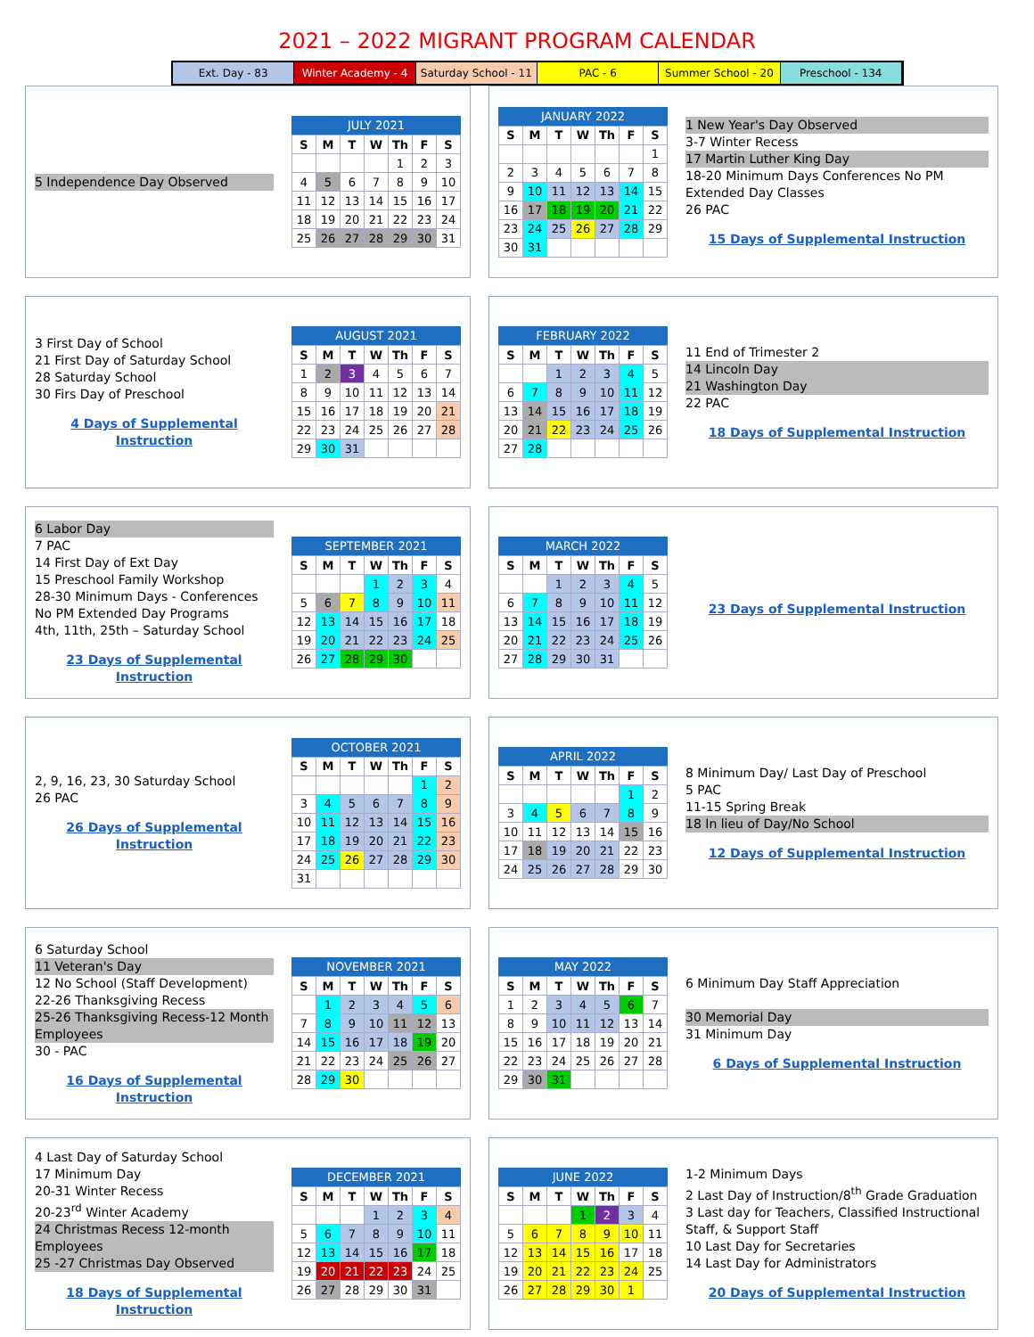2021 – 2022 MIGRANT PROGRAM CALENDAR
Ext. Day - 83 Winter Academy - 4 Saturday School - 11 PAC - 6 Summer School - 20 Preschool - 134
5 Independence Day Observed
JULY 2021
| S | M | T | W | Th | F | S |
| --- | --- | --- | --- | --- | --- | --- |
| | | | | 1 | 2 | 3 |
| 4 | 5 | 6 | 7 | 8 | 9 | 10 |
| 11 | 12 | 13 | 14 | 15 | 16 | 17 |
| 18 | 19 | 20 | 21 | 22 | 23 | 24 |
| 25 | 26 | 27 | 28 | 29 | 30 | 31 |
JANUARY 2022
| S | M | T | W | Th | F | S |
| --- | --- | --- | --- | --- | --- | --- |
| | | | | | | 1 |
| 2 | 3 | 4 | 5 | 6 | 7 | 8 |
| 9 | 10 | 11 | 12 | 13 | 14 | 15 |
| 16 | 17 | 18 | 19 | 20 | 21 | 22 |
| 23 | 24 | 25 | 26 | 27 | 28 | 29 |
| 30 | 31 | | | | | |
1 New Year's Day Observed
3-7 Winter Recess
17 Martin Luther King Day
18-20 Minimum Days Conferences No PM Extended Day Classes
26 PAC
15 Days of Supplemental Instruction
3 First Day of School
21 First Day of Saturday School
28 Saturday School
30 Firs Day of Preschool
4 Days of Supplemental Instruction
AUGUST 2021
| S | M | T | W | Th | F | S |
| --- | --- | --- | --- | --- | --- | --- |
| 1 | 2 | 3 | 4 | 5 | 6 | 7 |
| 8 | 9 | 10 | 11 | 12 | 13 | 14 |
| 15 | 16 | 17 | 18 | 19 | 20 | 21 |
| 22 | 23 | 24 | 25 | 26 | 27 | 28 |
| 29 | 30 | 31 | | | | |
FEBRUARY 2022
| S | M | T | W | Th | F | S |
| --- | --- | --- | --- | --- | --- | --- |
| | | 1 | 2 | 3 | 4 | 5 |
| 6 | 7 | 8 | 9 | 10 | 11 | 12 |
| 13 | 14 | 15 | 16 | 17 | 18 | 19 |
| 20 | 21 | 22 | 23 | 24 | 25 | 26 |
| 27 | 28 | | | | | |
11 End of Trimester 2
14 Lincoln Day
21 Washington Day
22 PAC
18 Days of Supplemental Instruction
6 Labor Day
7 PAC
14 First Day of Ext Day
15 Preschool Family Workshop
28-30 Minimum Days - Conferences No PM Extended Day Programs
4th, 11th, 25th – Saturday School
23 Days of Supplemental Instruction
SEPTEMBER 2021
| S | M | T | W | Th | F | S |
| --- | --- | --- | --- | --- | --- | --- |
| | | | 1 | 2 | 3 | 4 |
| 5 | 6 | 7 | 8 | 9 | 10 | 11 |
| 12 | 13 | 14 | 15 | 16 | 17 | 18 |
| 19 | 20 | 21 | 22 | 23 | 24 | 25 |
| 26 | 27 | 28 | 29 | 30 | | |
MARCH 2022
| S | M | T | W | Th | F | S |
| --- | --- | --- | --- | --- | --- | --- |
| | | 1 | 2 | 3 | 4 | 5 |
| 6 | 7 | 8 | 9 | 10 | 11 | 12 |
| 13 | 14 | 15 | 16 | 17 | 18 | 19 |
| 20 | 21 | 22 | 23 | 24 | 25 | 26 |
| 27 | 28 | 29 | 30 | 31 | | |
23 Days of Supplemental Instruction
2, 9, 16, 23, 30 Saturday School
26 PAC
26 Days of Supplemental Instruction
OCTOBER 2021
| S | M | T | W | Th | F | S |
| --- | --- | --- | --- | --- | --- | --- |
| | | | | | 1 | 2 |
| 3 | 4 | 5 | 6 | 7 | 8 | 9 |
| 10 | 11 | 12 | 13 | 14 | 15 | 16 |
| 17 | 18 | 19 | 20 | 21 | 22 | 23 |
| 24 | 25 | 26 | 27 | 28 | 29 | 30 |
| 31 | | | | | | |
APRIL 2022
| S | M | T | W | Th | F | S |
| --- | --- | --- | --- | --- | --- | --- |
| | | | | | 1 | 2 |
| 3 | 4 | 5 | 6 | 7 | 8 | 9 |
| 10 | 11 | 12 | 13 | 14 | 15 | 16 |
| 17 | 18 | 19 | 20 | 21 | 22 | 23 |
| 24 | 25 | 26 | 27 | 28 | 29 | 30 |
8 Minimum Day/ Last Day of Preschool
5 PAC
11-15 Spring Break
18 In lieu of Day/No School
12 Days of Supplemental Instruction
6 Saturday School
11 Veteran's Day
12 No School (Staff Development)
22-26 Thanksgiving Recess
25-26 Thanksgiving Recess-12 Month Employees
30 - PAC
16 Days of Supplemental Instruction
NOVEMBER 2021
| S | M | T | W | Th | F | S |
| --- | --- | --- | --- | --- | --- | --- |
| | 1 | 2 | 3 | 4 | 5 | 6 |
| 7 | 8 | 9 | 10 | 11 | 12 | 13 |
| 14 | 15 | 16 | 17 | 18 | 19 | 20 |
| 21 | 22 | 23 | 24 | 25 | 26 | 27 |
| 28 | 29 | 30 | | | | |
MAY 2022
| S | M | T | W | Th | F | S |
| --- | --- | --- | --- | --- | --- | --- |
| 1 | 2 | 3 | 4 | 5 | 6 | 7 |
| 8 | 9 | 10 | 11 | 12 | 13 | 14 |
| 15 | 16 | 17 | 18 | 19 | 20 | 21 |
| 22 | 23 | 24 | 25 | 26 | 27 | 28 |
| 29 | 30 | 31 | | | | |
6 Minimum Day Staff Appreciation
30 Memorial Day
31 Minimum Day
6 Days of Supplemental Instruction
4 Last Day of Saturday School
17 Minimum Day
20-31 Winter Recess
20-23<sup>rd</sup> Winter Academy
24 Christmas Recess 12-month Employees
25 -27 Christmas Day Observed
18 Days of Supplemental Instruction
DECEMBER 2021
| S | M | T | W | Th | F | S |
| --- | --- | --- | --- | --- | --- | --- |
| | | | 1 | 2 | 3 | 4 |
| 5 | 6 | 7 | 8 | 9 | 10 | 11 |
| 12 | 13 | 14 | 15 | 16 | 17 | 18 |
| 19 | 20 | 21 | 22 | 23 | 24 | 25 |
| 26 | 27 | 28 | 29 | 30 | 31 | |
JUNE 2022
| S | M | T | W | Th | F | S |
| --- | --- | --- | --- | --- | --- | --- |
| | | | 1 | 2 | 3 | 4 |
| 5 | 6 | 7 | 8 | 9 | 10 | 11 |
| 12 | 13 | 14 | 15 | 16 | 17 | 18 |
| 19 | 20 | 21 | 22 | 23 | 24 | 25 |
| 26 | 27 | 28 | 29 | 30 | 1 | |
1-2 Minimum Days
2 Last Day of Instruction/8<sup>th</sup> Grade Graduation
3 Last day for Teachers, Classified Instructional Staff, & Support Staff
10 Last Day for Secretaries
14 Last Day for Administrators
20 Days of Supplemental Instruction